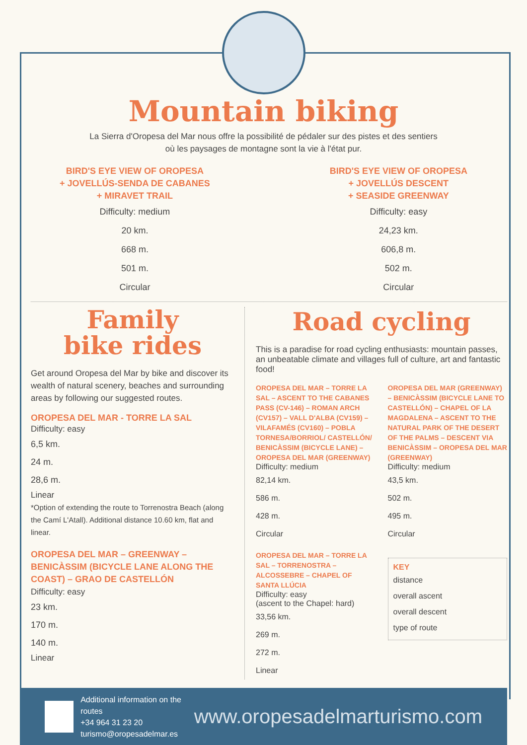Mountain biking
La Sierra d'Oropesa del Mar nous offre la possibilité de pédaler sur des pistes et des sentiers
où les paysages de montagne sont la vie à l'état pur.
BIRD'S EYE VIEW OF OROPESA
+ JOVELLÚS-SENDA DE CABANES
+ MIRAVET TRAIL
Difficulty: medium
20 km.
668 m.
501 m.
Circular
BIRD'S EYE VIEW OF OROPESA
+ JOVELLÚS DESCENT
+ SEASIDE GREENWAY
Difficulty: easy
24,23 km.
606,8 m.
502 m.
Circular
Family
bike rides
Get around Oropesa del Mar by bike and discover its wealth of natural scenery, beaches and surrounding areas by following our suggested routes.
OROPESA DEL MAR - TORRE LA SAL
Difficulty: easy
6,5 km.
24 m.
28,6 m.
Linear
*Option of extending the route to Torrenostra Beach (along the Camí L'Atall). Additional distance 10.60 km, flat and linear.
OROPESA DEL MAR – GREENWAY – BENICÀSSIM (BICYCLE LANE ALONG THE COAST) – GRAO DE CASTELLÓN
Difficulty: easy
23 km.
170 m.
140 m.
Linear
Road cycling
This is a paradise for road cycling enthusiasts: mountain passes, an unbeatable climate and villages full of culture, art and fantastic food!
OROPESA DEL MAR – TORRE LA SAL – ASCENT TO THE CABANES PASS (CV-146) – ROMAN ARCH (CV157) – VALL D'ALBA (CV159) – VILAFAMÉS (CV160) – POBLA TORNESA/BORRIOL/ CASTELLÓN/ BENICÀSSIM (BICYCLE LANE) – OROPESA DEL MAR (GREENWAY)
Difficulty: medium
82,14 km.
586 m.
428 m.
Circular
OROPESA DEL MAR – TORRE LA SAL – TORRENOSTRA – ALCOSSEBRE – CHAPEL OF SANTA LLÚCIA
Difficulty: easy
(ascent to the Chapel: hard)
33,56 km.
269 m.
272 m.
Linear
OROPESA DEL MAR (GREENWAY) – BENICÀSSIM (BICYCLE LANE TO CASTELLÓN) – CHAPEL OF LA MAGDALENA – ASCENT TO THE NATURAL PARK OF THE DESERT OF THE PALMS – DESCENT VIA BENICÀSSIM – OROPESA DEL MAR (GREENWAY)
Difficulty: medium
43,5 km.
502 m.
495 m.
Circular
KEY
distance
overall ascent
overall descent
type of route
Additional information on the routes
+34 964 31 23 20
turismo@oropesadelmar.es
www.oropesadelmarturismo.com